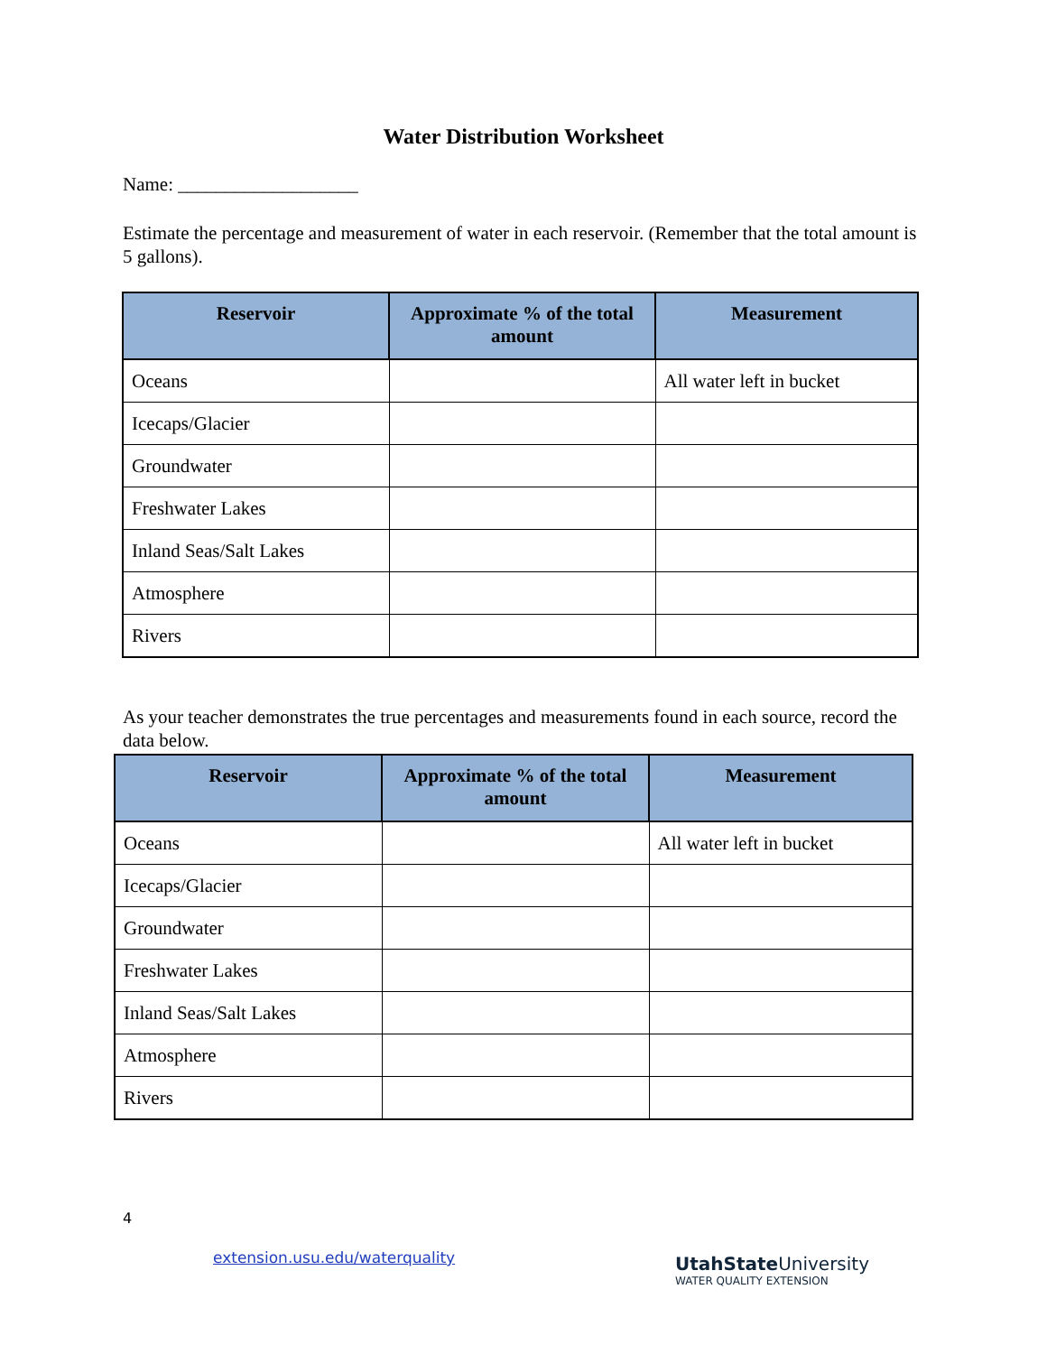Water Distribution Worksheet
Name: ___________________
Estimate the percentage and measurement of water in each reservoir. (Remember that the total amount is 5 gallons).
| Reservoir | Approximate % of the total amount | Measurement |
| --- | --- | --- |
| Oceans | | All water left in bucket |
| Icecaps/Glacier | | |
| Groundwater | | |
| Freshwater Lakes | | |
| Inland Seas/Salt Lakes | | |
| Atmosphere | | |
| Rivers | | |
As your teacher demonstrates the true percentages and measurements found in each source, record the data below.
| Reservoir | Approximate % of the total amount | Measurement |
| --- | --- | --- |
| Oceans | | All water left in bucket |
| Icecaps/Glacier | | |
| Groundwater | | |
| Freshwater Lakes | | |
| Inland Seas/Salt Lakes | | |
| Atmosphere | | |
| Rivers | | |
4
extension.usu.edu/waterquality
UtahState University
WATER QUALITY EXTENSION